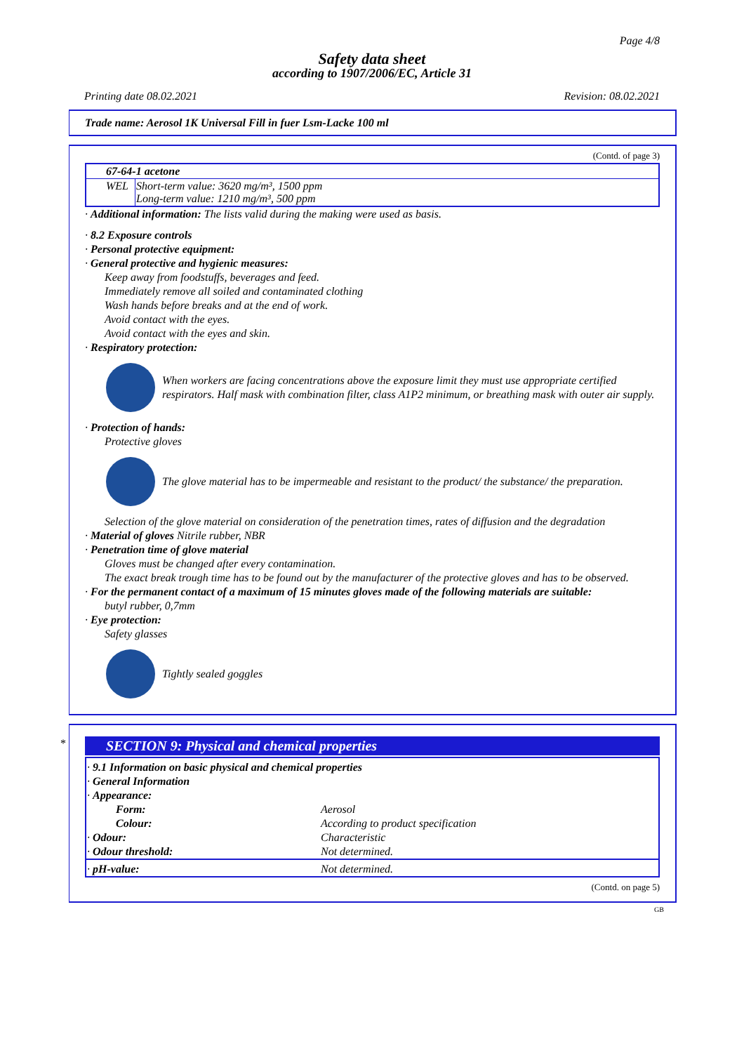Page 4/8
Safety data sheet
according to 1907/2006/EC, Article 31
Printing date 08.02.2021 Revision: 08.02.2021
Trade name: Aerosol 1K Universal Fill in fuer Lsm-Lacke 100 ml
(Contd. of page 3)
| 67-64-1 acetone | |
| --- | --- |
| WEL | Short-term value: 3620 mg/m³, 1500 ppm Long-term value: 1210 mg/m³, 500 ppm |
· Additional information: The lists valid during the making were used as basis.
· 8.2 Exposure controls
· Personal protective equipment:
· General protective and hygienic measures:
Keep away from foodstuffs, beverages and feed.
Immediately remove all soiled and contaminated clothing
Wash hands before breaks and at the end of work.
Avoid contact with the eyes.
Avoid contact with the eyes and skin.
· Respiratory protection:
When workers are facing concentrations above the exposure limit they must use appropriate certified respirators. Half mask with combination filter, class A1P2 minimum, or breathing mask with outer air supply.
· Protection of hands:
Protective gloves
The glove material has to be impermeable and resistant to the product/ the substance/ the preparation.
Selection of the glove material on consideration of the penetration times, rates of diffusion and the degradation
· Material of gloves Nitrile rubber, NBR
· Penetration time of glove material
Gloves must be changed after every contamination.
The exact break trough time has to be found out by the manufacturer of the protective gloves and has to be observed.
· For the permanent contact of a maximum of 15 minutes gloves made of the following materials are suitable:
butyl rubber, 0,7mm
· Eye protection:
Safety glasses
Tightly sealed goggles
*
SECTION 9: Physical and chemical properties
| · 9.1 Information on basic physical and chemical properties | |
| · General Information | |
| · Appearance: | |
| Form: | Aerosol |
| Colour: | According to product specification |
| · Odour: | Characteristic |
| · Odour threshold: | Not determined. |
| · pH-value: | Not determined. |
(Contd. on page 5)
GB